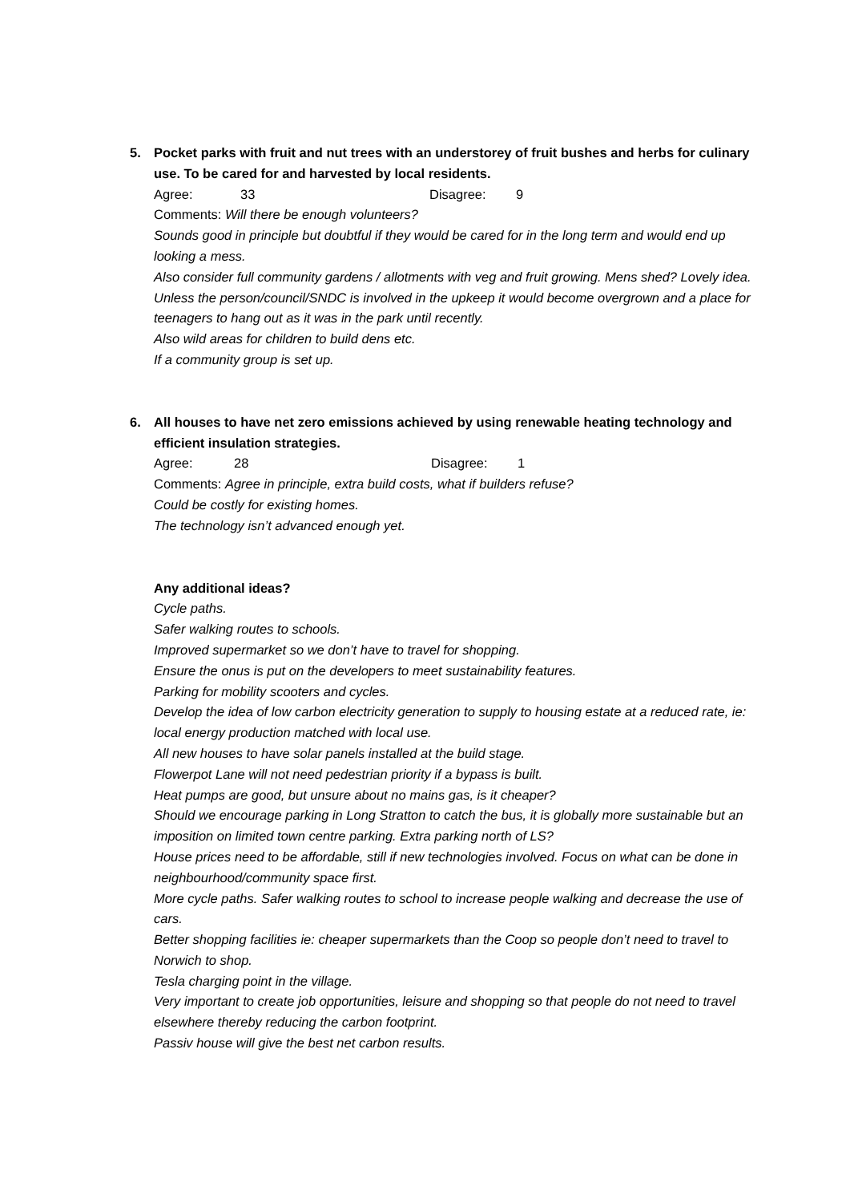5. Pocket parks with fruit and nut trees with an understorey of fruit bushes and herbs for culinary use. To be cared for and harvested by local residents.
Agree: 33 Disagree: 9
Comments: Will there be enough volunteers?
Sounds good in principle but doubtful if they would be cared for in the long term and would end up looking a mess.
Also consider full community gardens / allotments with veg and fruit growing. Mens shed? Lovely idea.
Unless the person/council/SNDC is involved in the upkeep it would become overgrown and a place for teenagers to hang out as it was in the park until recently.
Also wild areas for children to build dens etc.
If a community group is set up.
6. All houses to have net zero emissions achieved by using renewable heating technology and efficient insulation strategies.
Agree: 28 Disagree: 1
Comments: Agree in principle, extra build costs, what if builders refuse?
Could be costly for existing homes.
The technology isn’t advanced enough yet.
Any additional ideas?
Cycle paths.
Safer walking routes to schools.
Improved supermarket so we don’t have to travel for shopping.
Ensure the onus is put on the developers to meet sustainability features.
Parking for mobility scooters and cycles.
Develop the idea of low carbon electricity generation to supply to housing estate at a reduced rate, ie: local energy production matched with local use.
All new houses to have solar panels installed at the build stage.
Flowerpot Lane will not need pedestrian priority if a bypass is built.
Heat pumps are good, but unsure about no mains gas, is it cheaper?
Should we encourage parking in Long Stratton to catch the bus, it is globally more sustainable but an imposition on limited town centre parking. Extra parking north of LS?
House prices need to be affordable, still if new technologies involved. Focus on what can be done in neighbourhood/community space first.
More cycle paths. Safer walking routes to school to increase people walking and decrease the use of cars.
Better shopping facilities ie: cheaper supermarkets than the Coop so people don’t need to travel to Norwich to shop.
Tesla charging point in the village.
Very important to create job opportunities, leisure and shopping so that people do not need to travel elsewhere thereby reducing the carbon footprint.
Passiv house will give the best net carbon results.